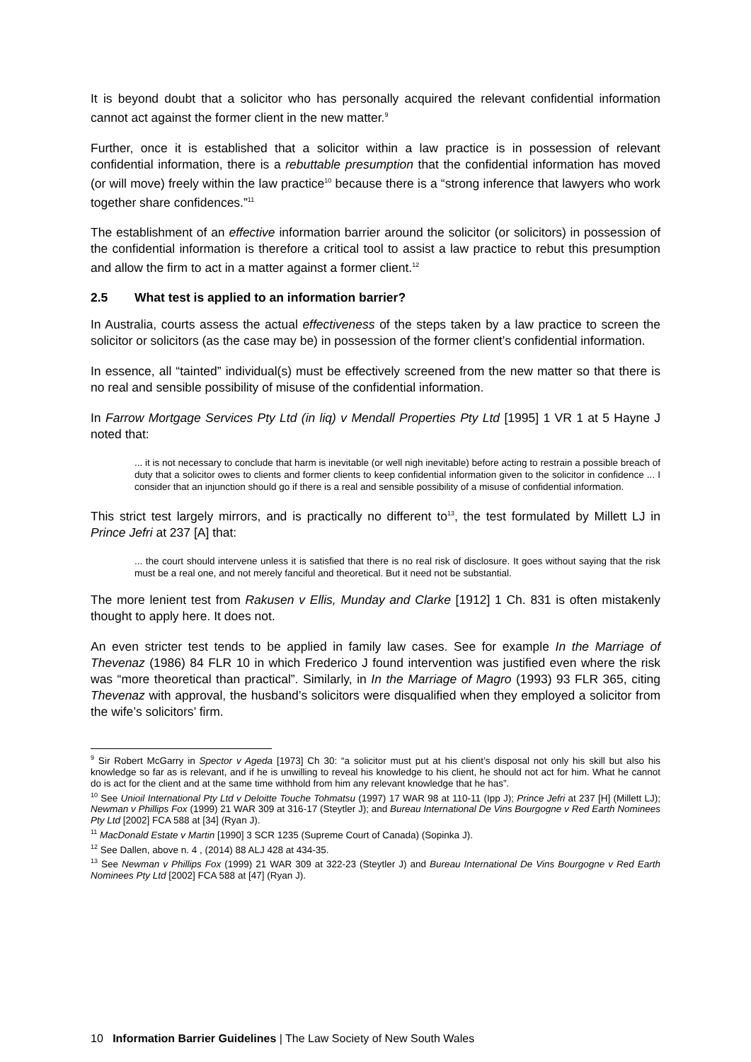It is beyond doubt that a solicitor who has personally acquired the relevant confidential information cannot act against the former client in the new matter.<sup>9</sup>
Further, once it is established that a solicitor within a law practice is in possession of relevant confidential information, there is a rebuttable presumption that the confidential information has moved (or will move) freely within the law practice<sup>10</sup> because there is a “strong inference that lawyers who work together share confidences.”<sup>11</sup>
The establishment of an effective information barrier around the solicitor (or solicitors) in possession of the confidential information is therefore a critical tool to assist a law practice to rebut this presumption and allow the firm to act in a matter against a former client.<sup>12</sup>
2.5 What test is applied to an information barrier?
In Australia, courts assess the actual effectiveness of the steps taken by a law practice to screen the solicitor or solicitors (as the case may be) in possession of the former client’s confidential information.
In essence, all “tainted” individual(s) must be effectively screened from the new matter so that there is no real and sensible possibility of misuse of the confidential information.
In Farrow Mortgage Services Pty Ltd (in liq) v Mendall Properties Pty Ltd [1995] 1 VR 1 at 5 Hayne J noted that:
... it is not necessary to conclude that harm is inevitable (or well nigh inevitable) before acting to restrain a possible breach of duty that a solicitor owes to clients and former clients to keep confidential information given to the solicitor in confidence ... I consider that an injunction should go if there is a real and sensible possibility of a misuse of confidential information.
This strict test largely mirrors, and is practically no different to<sup>13</sup>, the test formulated by Millett LJ in Prince Jefri at 237 [A] that:
... the court should intervene unless it is satisfied that there is no real risk of disclosure. It goes without saying that the risk must be a real one, and not merely fanciful and theoretical. But it need not be substantial.
The more lenient test from Rakusen v Ellis, Munday and Clarke [1912] 1 Ch. 831 is often mistakenly thought to apply here. It does not.
An even stricter test tends to be applied in family law cases. See for example In the Marriage of Thevenaz (1986) 84 FLR 10 in which Frederico J found intervention was justified even where the risk was “more theoretical than practical”. Similarly, in In the Marriage of Magro (1993) 93 FLR 365, citing Thevenaz with approval, the husband’s solicitors were disqualified when they employed a solicitor from the wife’s solicitors’ firm.
<sup>9</sup> Sir Robert McGarry in Spector v Ageda [1973] Ch 30: “a solicitor must put at his client’s disposal not only his skill but also his knowledge so far as is relevant, and if he is unwilling to reveal his knowledge to his client, he should not act for him. What he cannot do is act for the client and at the same time withhold from him any relevant knowledge that he has”.
<sup>10</sup> See Unioil International Pty Ltd v Deloitte Touche Tohmatsu (1997) 17 WAR 98 at 110-11 (Ipp J); Prince Jefri at 237 [H] (Millett LJ); Newman v Phillips Fox (1999) 21 WAR 309 at 316-17 (Steytler J); and Bureau International De Vins Bourgogne v Red Earth Nominees Pty Ltd [2002] FCA 588 at [34] (Ryan J).
<sup>11</sup> MacDonald Estate v Martin [1990] 3 SCR 1235 (Supreme Court of Canada) (Sopinka J).
<sup>12</sup> See Dallen, above n. 4 , (2014) 88 ALJ 428 at 434-35.
<sup>13</sup> See Newman v Phillips Fox (1999) 21 WAR 309 at 322-23 (Steytler J) and Bureau International De Vins Bourgogne v Red Earth Nominees Pty Ltd [2002] FCA 588 at [47] (Ryan J).
10 Information Barrier Guidelines | The Law Society of New South Wales